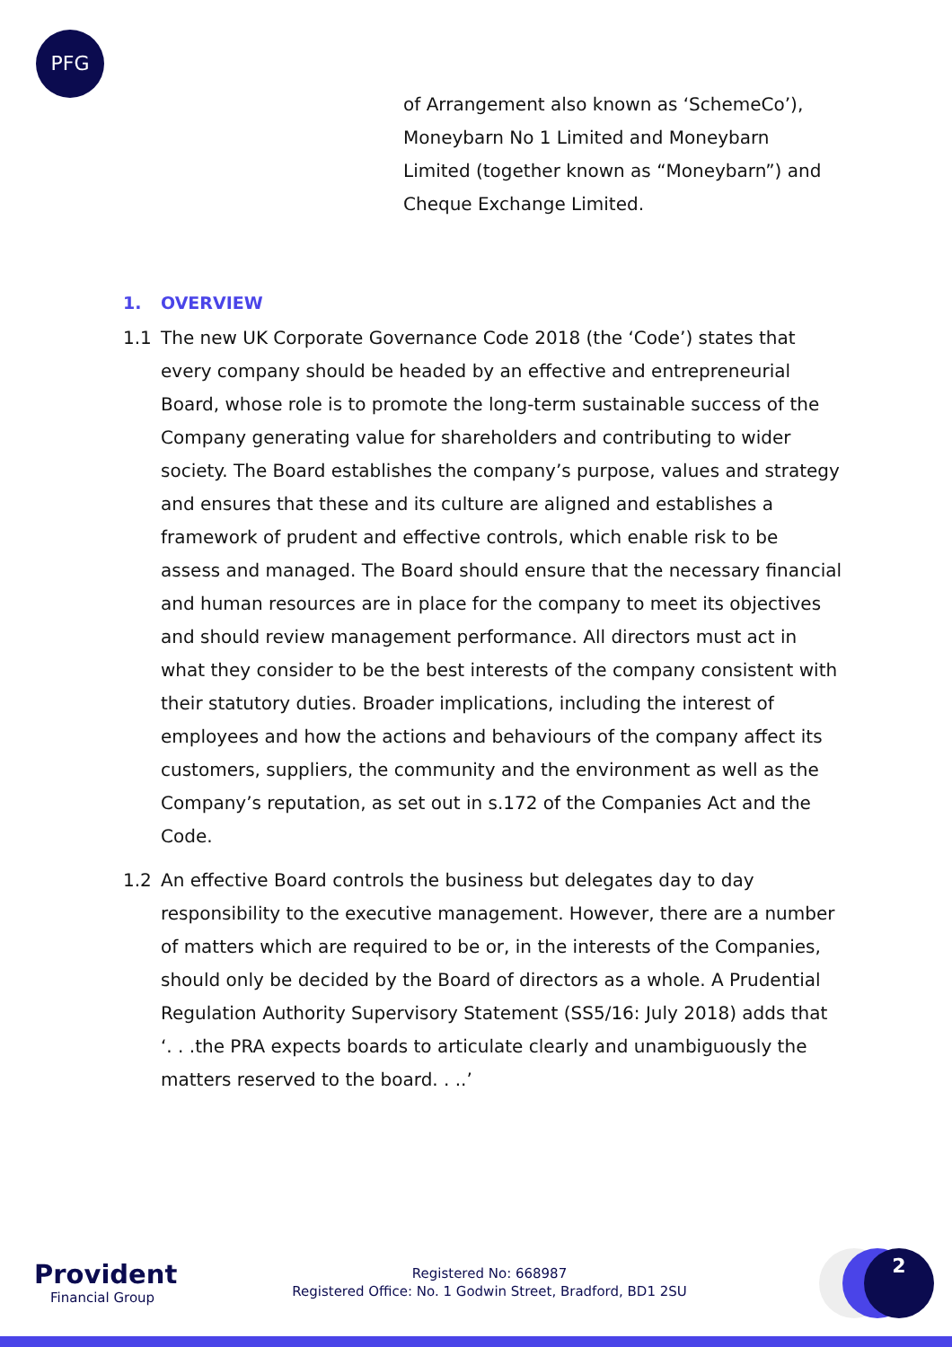PFG
of Arrangement also known as ‘SchemeCo’), Moneybarn No 1 Limited and Moneybarn Limited (together known as “Moneybarn”) and Cheque Exchange Limited.
1. OVERVIEW
1.1 The new UK Corporate Governance Code 2018 (the ‘Code’) states that every company should be headed by an effective and entrepreneurial Board, whose role is to promote the long-term sustainable success of the Company generating value for shareholders and contributing to wider society. The Board establishes the company’s purpose, values and strategy and ensures that these and its culture are aligned and establishes a framework of prudent and effective controls, which enable risk to be assess and managed. The Board should ensure that the necessary financial and human resources are in place for the company to meet its objectives and should review management performance. All directors must act in what they consider to be the best interests of the company consistent with their statutory duties. Broader implications, including the interest of employees and how the actions and behaviours of the company affect its customers, suppliers, the community and the environment as well as the Company’s reputation, as set out in s.172 of the Companies Act and the Code.
1.2 An effective Board controls the business but delegates day to day responsibility to the executive management. However, there are a number of matters which are required to be or, in the interests of the Companies, should only be decided by the Board of directors as a whole. A Prudential Regulation Authority Supervisory Statement (SS5/16: July 2018) adds that ‘. . .the PRA expects boards to articulate clearly and unambiguously the matters reserved to the board. . ..’
Provident
Financial Group
Registered No: 668987
Registered Office: No. 1 Godwin Street, Bradford, BD1 2SU
2